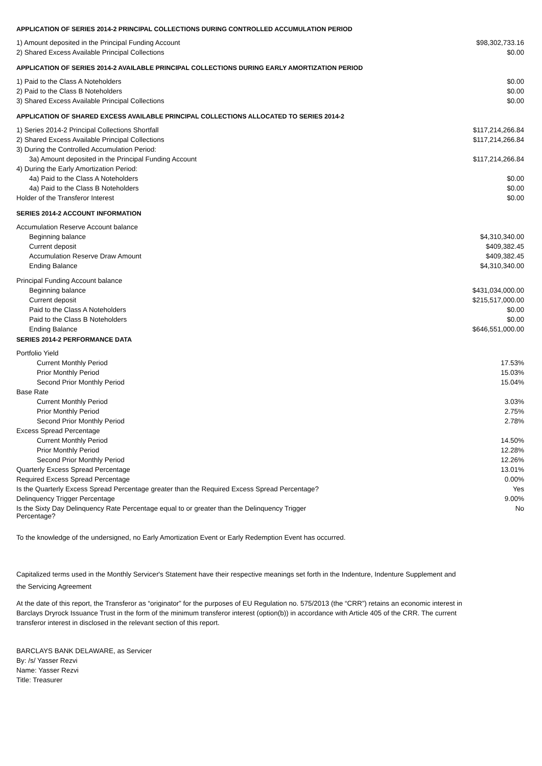APPLICATION OF SERIES 2014-2 PRINCIPAL COLLECTIONS DURING CONTROLLED ACCUMULATION PERIOD
| 1) Amount deposited in the Principal Funding Account | $98,302,733.16 |
| 2) Shared Excess Available Principal Collections | $0.00 |
APPLICATION OF SERIES 2014-2 AVAILABLE PRINCIPAL COLLECTIONS DURING EARLY AMORTIZATION PERIOD
| 1) Paid to the Class A Noteholders | $0.00 |
| 2) Paid to the Class B Noteholders | $0.00 |
| 3) Shared Excess Available Principal Collections | $0.00 |
APPLICATION OF SHARED EXCESS AVAILABLE PRINCIPAL COLLECTIONS ALLOCATED TO SERIES 2014-2
| 1) Series 2014-2 Principal Collections Shortfall | $117,214,266.84 |
| 2) Shared Excess Available Principal Collections | $117,214,266.84 |
| 3) During the Controlled Accumulation Period: | |
| 3a) Amount deposited in the Principal Funding Account | $117,214,266.84 |
| 4) During the Early Amortization Period: | |
| 4a) Paid to the Class A Noteholders | $0.00 |
| 4a) Paid to the Class B Noteholders | $0.00 |
| Holder of the Transferor Interest | $0.00 |
SERIES 2014-2 ACCOUNT INFORMATION
| Accumulation Reserve Account balance | |
| Beginning balance | $4,310,340.00 |
| Current deposit | $409,382.45 |
| Accumulation Reserve Draw Amount | $409,382.45 |
| Ending Balance | $4,310,340.00 |
| Principal Funding Account balance | |
| Beginning balance | $431,034,000.00 |
| Current deposit | $215,517,000.00 |
| Paid to the Class A Noteholders | $0.00 |
| Paid to the Class B Noteholders | $0.00 |
| Ending Balance | $646,551,000.00 |
SERIES 2014-2 PERFORMANCE DATA
| Portfolio Yield | |
| Current Monthly Period | 17.53% |
| Prior Monthly Period | 15.03% |
| Second Prior Monthly Period | 15.04% |
| Base Rate | |
| Current Monthly Period | 3.03% |
| Prior Monthly Period | 2.75% |
| Second Prior Monthly Period | 2.78% |
| Excess Spread Percentage | |
| Current Monthly Period | 14.50% |
| Prior Monthly Period | 12.28% |
| Second Prior Monthly Period | 12.26% |
| Quarterly Excess Spread Percentage | 13.01% |
| Required Excess Spread Percentage | 0.00% |
| Is the Quarterly Excess Spread Percentage greater than the Required Excess Spread Percentage? | Yes |
| Delinquency Trigger Percentage | 9.00% |
| Is the Sixty Day Delinquency Rate Percentage equal to or greater than the Delinquency Trigger Percentage? | No |
To the knowledge of the undersigned, no Early Amortization Event or Early Redemption Event has occurred.
Capitalized terms used in the Monthly Servicer's Statement have their respective meanings set forth in the Indenture, Indenture Supplement and the Servicing Agreement
At the date of this report, the Transferor as “originator” for the purposes of EU Regulation no. 575/2013 (the “CRR”) retains an economic interest in Barclays Dryrock Issuance Trust in the form of the minimum transferor interest (option(b)) in accordance with Article 405 of the CRR. The current transferor interest in disclosed in the relevant section of this report.
BARCLAYS BANK DELAWARE, as Servicer
By: /s/ Yasser Rezvi
Name: Yasser Rezvi
Title: Treasurer